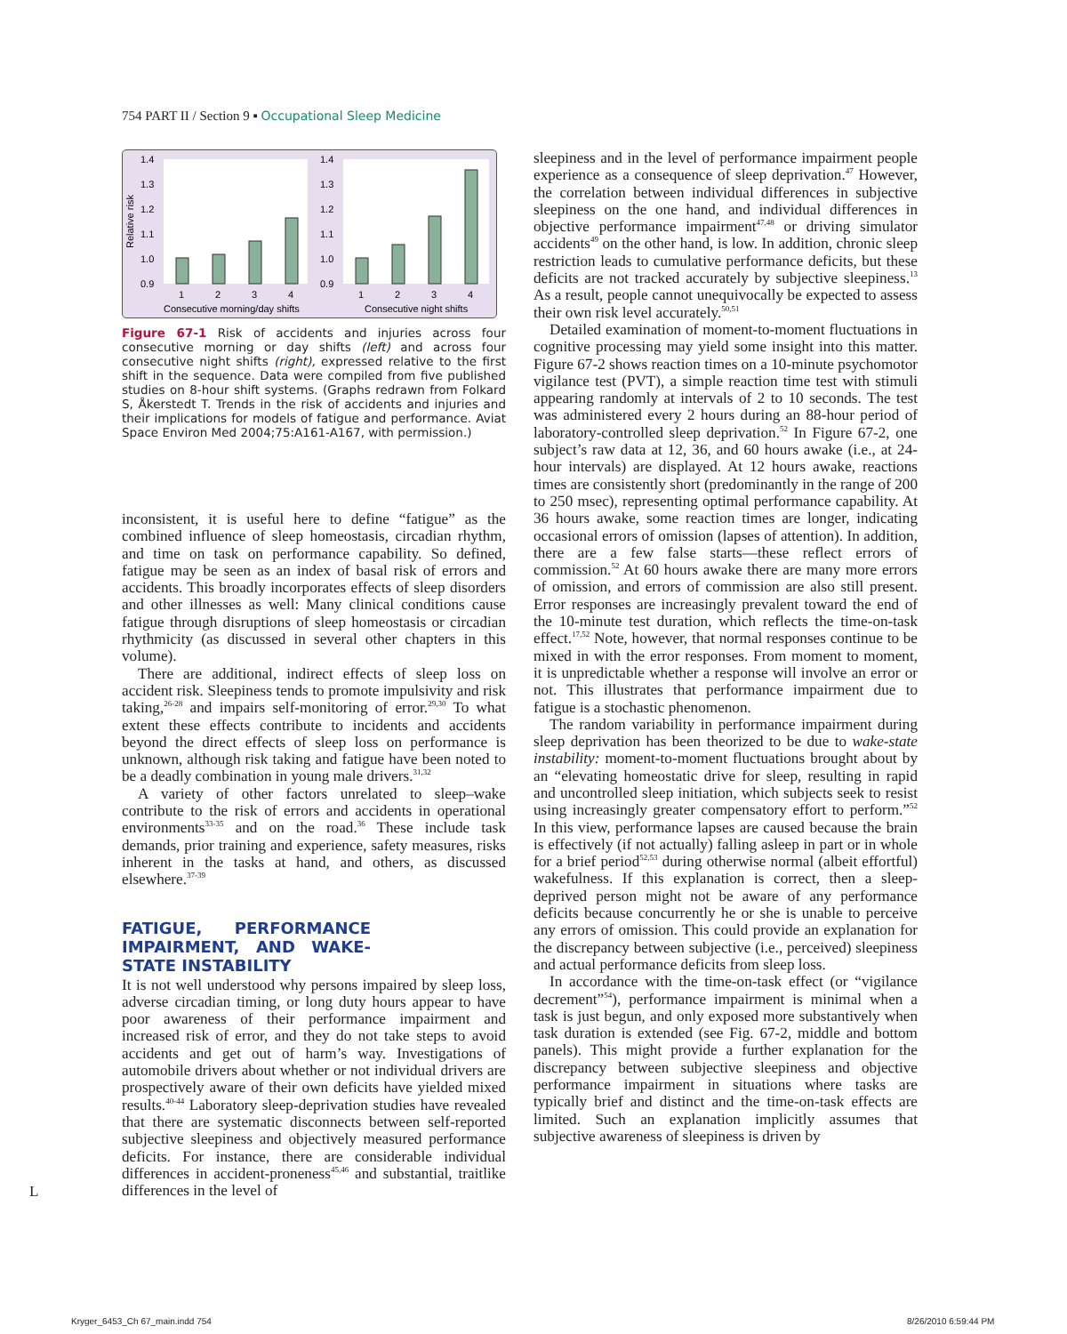754 PART II / Section 9 ▪ Occupational Sleep Medicine
Relative risk
1.4
1.3
1.2
1.1
1.0
0.9
1.4
1.3
1.2
1.1
1.0
0.9
1
2
3
4
1
2
3
4
Consecutive morning/day shifts
Consecutive night shifts
Figure 67-1 Risk of accidents and injuries across four consecutive morning or day shifts (left) and across four consecutive night shifts (right), expressed relative to the first shift in the sequence. Data were compiled from five published studies on 8-hour shift systems. (Graphs redrawn from Folkard S, Åkerstedt T. Trends in the risk of accidents and injuries and their implications for models of fatigue and performance. Aviat Space Environ Med 2004;75:A161-A167, with permission.)
inconsistent, it is useful here to define “fatigue” as the combined influence of sleep homeostasis, circadian rhythm, and time on task on performance capability. So defined, fatigue may be seen as an index of basal risk of errors and accidents. This broadly incorporates effects of sleep disorders and other illnesses as well: Many clinical conditions cause fatigue through disruptions of sleep homeostasis or circadian rhythmicity (as discussed in several other chapters in this volume).
There are additional, indirect effects of sleep loss on accident risk. Sleepiness tends to promote impulsivity and risk taking,<sup>26-28</sup> and impairs self-monitoring of error.<sup>29,30</sup> To what extent these effects contribute to incidents and accidents beyond the direct effects of sleep loss on performance is unknown, although risk taking and fatigue have been noted to be a deadly combination in young male drivers.<sup>31,32</sup>
A variety of other factors unrelated to sleep–wake contribute to the risk of errors and accidents in operational environments<sup>33-35</sup> and on the road.<sup>36</sup> These include task demands, prior training and experience, safety measures, risks inherent in the tasks at hand, and others, as discussed elsewhere.<sup>37-39</sup>
FATIGUE, PERFORMANCE IMPAIRMENT, AND WAKE-STATE INSTABILITY
It is not well understood why persons impaired by sleep loss, adverse circadian timing, or long duty hours appear to have poor awareness of their performance impairment and increased risk of error, and they do not take steps to avoid accidents and get out of harm’s way. Investigations of automobile drivers about whether or not individual drivers are prospectively aware of their own deficits have yielded mixed results.<sup>40-44</sup> Laboratory sleep-deprivation studies have revealed that there are systematic disconnects between self-reported subjective sleepiness and objectively measured performance deficits. For instance, there are considerable individual differences in accident-proneness<sup>45,46</sup> and substantial, traitlike differences in the level of
sleepiness and in the level of performance impairment people experience as a consequence of sleep deprivation.<sup>47</sup> However, the correlation between individual differences in subjective sleepiness on the one hand, and individual differences in objective performance impairment<sup>47,48</sup> or driving simulator accidents<sup>49</sup> on the other hand, is low. In addition, chronic sleep restriction leads to cumulative performance deficits, but these deficits are not tracked accurately by subjective sleepiness.<sup>13</sup> As a result, people cannot unequivocally be expected to assess their own risk level accurately.<sup>50,51</sup>
Detailed examination of moment-to-moment fluctuations in cognitive processing may yield some insight into this matter. Figure 67-2 shows reaction times on a 10-minute psychomotor vigilance test (PVT), a simple reaction time test with stimuli appearing randomly at intervals of 2 to 10 seconds. The test was administered every 2 hours during an 88-hour period of laboratory-controlled sleep deprivation.<sup>52</sup> In Figure 67-2, one subject’s raw data at 12, 36, and 60 hours awake (i.e., at 24-hour intervals) are displayed. At 12 hours awake, reactions times are consistently short (predominantly in the range of 200 to 250 msec), representing optimal performance capability. At 36 hours awake, some reaction times are longer, indicating occasional errors of omission (lapses of attention). In addition, there are a few false starts—these reflect errors of commission.<sup>52</sup> At 60 hours awake there are many more errors of omission, and errors of commission are also still present. Error responses are increasingly prevalent toward the end of the 10-minute test duration, which reflects the time-on-task effect.<sup>17,52</sup> Note, however, that normal responses continue to be mixed in with the error responses. From moment to moment, it is unpredictable whether a response will involve an error or not. This illustrates that performance impairment due to fatigue is a stochastic phenomenon.
The random variability in performance impairment during sleep deprivation has been theorized to be due to wake-state instability: moment-to-moment fluctuations brought about by an “elevating homeostatic drive for sleep, resulting in rapid and uncontrolled sleep initiation, which subjects seek to resist using increasingly greater compensatory effort to perform.”<sup>52</sup> In this view, performance lapses are caused because the brain is effectively (if not actually) falling asleep in part or in whole for a brief period<sup>52,53</sup> during otherwise normal (albeit effortful) wakefulness. If this explanation is correct, then a sleep-deprived person might not be aware of any performance deficits because concurrently he or she is unable to perceive any errors of omission. This could provide an explanation for the discrepancy between subjective (i.e., perceived) sleepiness and actual performance deficits from sleep loss.
In accordance with the time-on-task effect (or “vigilance decrement”<sup>54</sup>), performance impairment is minimal when a task is just begun, and only exposed more substantively when task duration is extended (see Fig. 67-2, middle and bottom panels). This might provide a further explanation for the discrepancy between subjective sleepiness and objective performance impairment in situations where tasks are typically brief and distinct and the time-on-task effects are limited. Such an explanation implicitly assumes that subjective awareness of sleepiness is driven by
L
Kryger_6453_Ch 67_main.indd 754
8/26/2010 6:59:44 PM